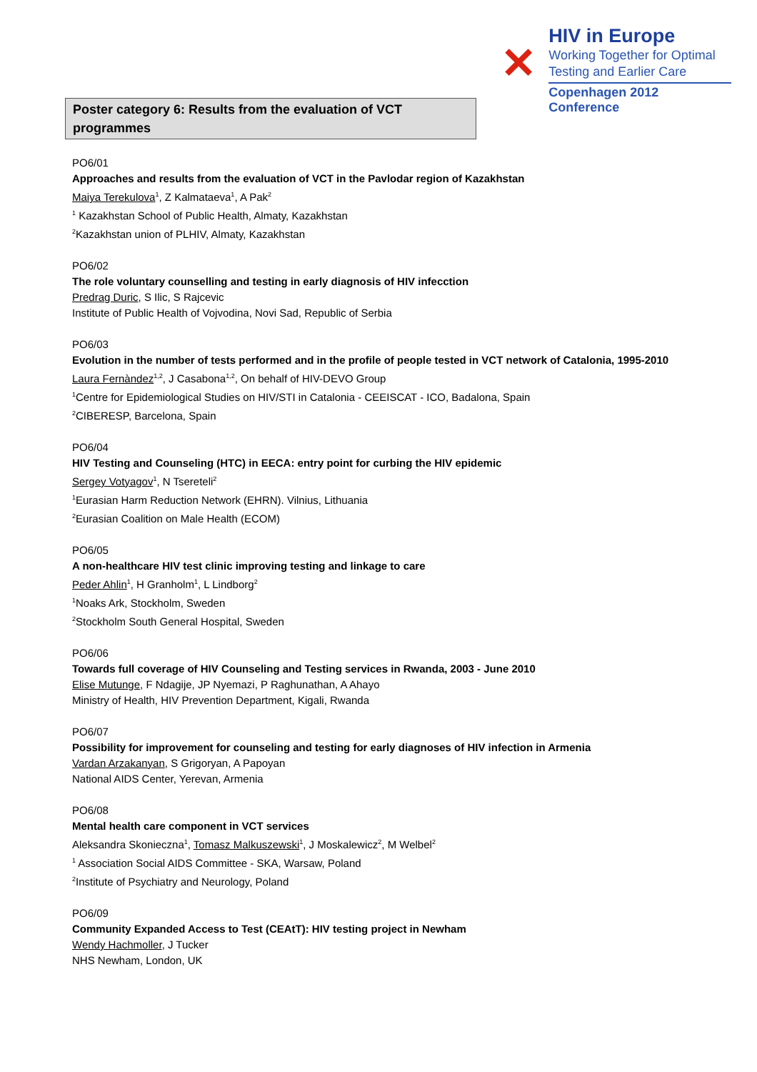Poster category 6: Results from the evaluation of VCT programmes
✕
HIV in Europe
Working Together for Optimal
Testing and Earlier Care
Copenhagen 2012 Conference
PO6/01
Approaches and results from the evaluation of VCT in the Pavlodar region of Kazakhstan
Maiya Terekulova<sup>1</sup>, Z Kalmataeva<sup>1</sup>, A Pak<sup>2</sup>
<sup>1</sup> Kazakhstan School of Public Health, Almaty, Kazakhstan
<sup>2</sup> Kazakhstan union of PLHIV, Almaty, Kazakhstan
PO6/02
The role voluntary counselling and testing in early diagnosis of HIV infecction
Predrag Duric, S Ilic, S Rajcevic
Institute of Public Health of Vojvodina, Novi Sad, Republic of Serbia
PO6/03
Evolution in the number of tests performed and in the profile of people tested in VCT network of Catalonia, 1995-2010
Laura Fernàndez<sup>1,2</sup>, J Casabona<sup>1,2</sup>, On behalf of HIV-DEVO Group
<sup>1</sup> Centre for Epidemiological Studies on HIV/STI in Catalonia - CEEISCAT - ICO, Badalona, Spain
<sup>2</sup> CIBERESP, Barcelona, Spain
PO6/04
HIV Testing and Counseling (HTC) in EECA: entry point for curbing the HIV epidemic
Sergey Votyagov<sup>1</sup>, N Tsereteli<sup>2</sup>
<sup>1</sup> Eurasian Harm Reduction Network (EHRN). Vilnius, Lithuania
<sup>2</sup> Eurasian Coalition on Male Health (ECOM)
PO6/05
A non-healthcare HIV test clinic improving testing and linkage to care
Peder Ahlin<sup>1</sup>, H Granholm<sup>1</sup>, L Lindborg<sup>2</sup>
<sup>1</sup> Noaks Ark, Stockholm, Sweden
<sup>2</sup> Stockholm South General Hospital, Sweden
PO6/06
Towards full coverage of HIV Counseling and Testing services in Rwanda, 2003 - June 2010
Elise Mutunge, F Ndagije, JP Nyemazi, P Raghunathan, A Ahayo
Ministry of Health, HIV Prevention Department, Kigali, Rwanda
PO6/07
Possibility for improvement for counseling and testing for early diagnoses of HIV infection in Armenia
Vardan Arzakanyan, S Grigoryan, A Papoyan
National AIDS Center, Yerevan, Armenia
PO6/08
Mental health care component in VCT services
Aleksandra Skonieczna<sup>1</sup>, Tomasz Malkuszewski<sup>1</sup>, J Moskalewicz<sup>2</sup>, M Welbel<sup>2</sup>
<sup>1</sup> Association Social AIDS Committee - SKA, Warsaw, Poland
<sup>2</sup> Institute of Psychiatry and Neurology, Poland
PO6/09
Community Expanded Access to Test (CEAtT): HIV testing project in Newham
Wendy Hachmoller, J Tucker
NHS Newham, London, UK